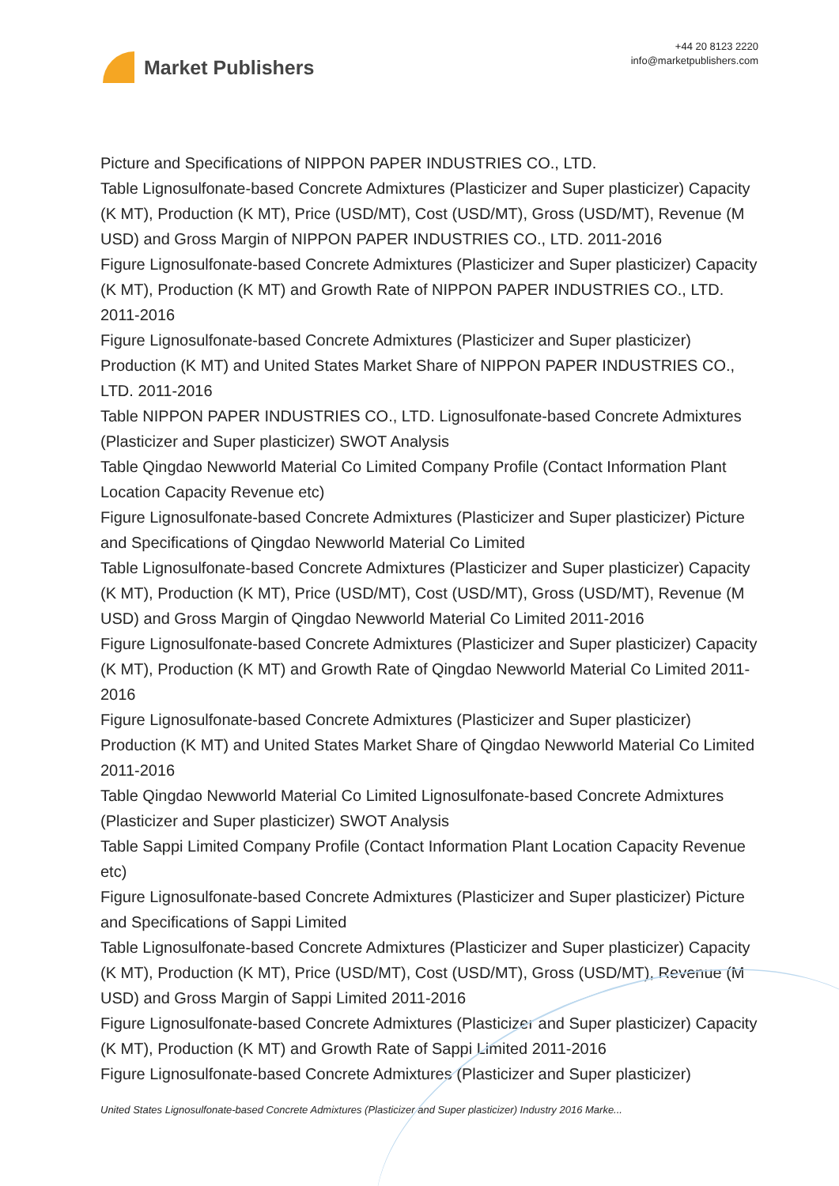Market Publishers
+44 20 8123 2220
info@marketpublishers.com
Picture and Specifications of NIPPON PAPER INDUSTRIES CO., LTD.
Table Lignosulfonate-based Concrete Admixtures (Plasticizer and Super plasticizer) Capacity (K MT), Production (K MT), Price (USD/MT), Cost (USD/MT), Gross (USD/MT), Revenue (M USD) and Gross Margin of NIPPON PAPER INDUSTRIES CO., LTD. 2011-2016
Figure Lignosulfonate-based Concrete Admixtures (Plasticizer and Super plasticizer) Capacity (K MT), Production (K MT) and Growth Rate of NIPPON PAPER INDUSTRIES CO., LTD. 2011-2016
Figure Lignosulfonate-based Concrete Admixtures (Plasticizer and Super plasticizer) Production (K MT) and United States Market Share of NIPPON PAPER INDUSTRIES CO., LTD. 2011-2016
Table NIPPON PAPER INDUSTRIES CO., LTD. Lignosulfonate-based Concrete Admixtures (Plasticizer and Super plasticizer) SWOT Analysis
Table Qingdao Newworld Material Co Limited Company Profile (Contact Information Plant Location Capacity Revenue etc)
Figure Lignosulfonate-based Concrete Admixtures (Plasticizer and Super plasticizer) Picture and Specifications of Qingdao Newworld Material Co Limited
Table Lignosulfonate-based Concrete Admixtures (Plasticizer and Super plasticizer) Capacity (K MT), Production (K MT), Price (USD/MT), Cost (USD/MT), Gross (USD/MT), Revenue (M USD) and Gross Margin of Qingdao Newworld Material Co Limited 2011-2016
Figure Lignosulfonate-based Concrete Admixtures (Plasticizer and Super plasticizer) Capacity (K MT), Production (K MT) and Growth Rate of Qingdao Newworld Material Co Limited 2011-2016
Figure Lignosulfonate-based Concrete Admixtures (Plasticizer and Super plasticizer) Production (K MT) and United States Market Share of Qingdao Newworld Material Co Limited 2011-2016
Table Qingdao Newworld Material Co Limited Lignosulfonate-based Concrete Admixtures (Plasticizer and Super plasticizer) SWOT Analysis
Table Sappi Limited Company Profile (Contact Information Plant Location Capacity Revenue etc)
Figure Lignosulfonate-based Concrete Admixtures (Plasticizer and Super plasticizer) Picture and Specifications of Sappi Limited
Table Lignosulfonate-based Concrete Admixtures (Plasticizer and Super plasticizer) Capacity (K MT), Production (K MT), Price (USD/MT), Cost (USD/MT), Gross (USD/MT), Revenue (M USD) and Gross Margin of Sappi Limited 2011-2016
Figure Lignosulfonate-based Concrete Admixtures (Plasticizer and Super plasticizer) Capacity (K MT), Production (K MT) and Growth Rate of Sappi Limited 2011-2016
Figure Lignosulfonate-based Concrete Admixtures (Plasticizer and Super plasticizer)
United States Lignosulfonate-based Concrete Admixtures (Plasticizer and Super plasticizer) Industry 2016 Marke...